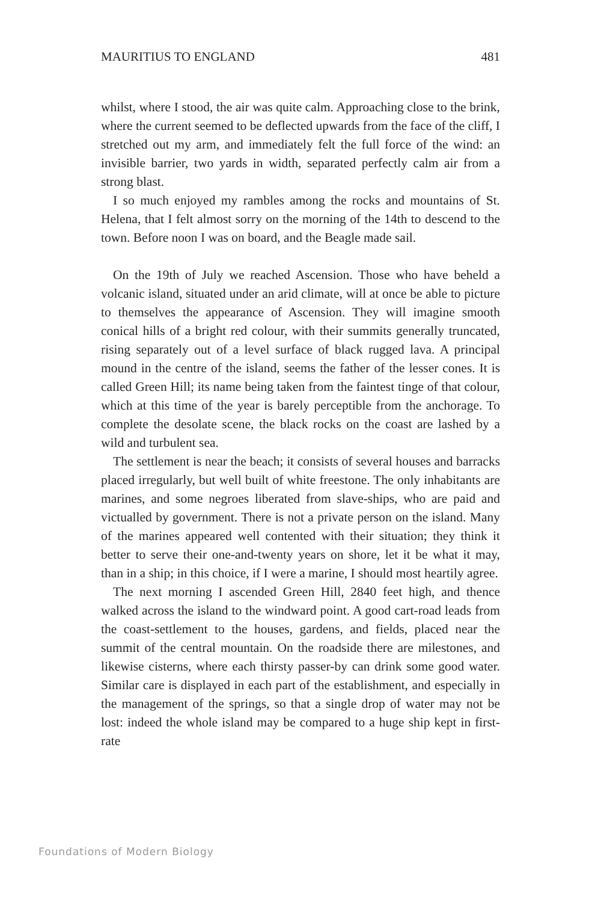MAURITIUS TO ENGLAND 481
whilst, where I stood, the air was quite calm. Approaching close to the brink, where the current seemed to be deflected upwards from the face of the cliff, I stretched out my arm, and immediately felt the full force of the wind: an invisible barrier, two yards in width, separated perfectly calm air from a strong blast.
I so much enjoyed my rambles among the rocks and mountains of St. Helena, that I felt almost sorry on the morning of the 14th to descend to the town. Before noon I was on board, and the Beagle made sail.
On the 19th of July we reached Ascension. Those who have beheld a volcanic island, situated under an arid climate, will at once be able to picture to themselves the appearance of Ascension. They will imagine smooth conical hills of a bright red colour, with their summits generally truncated, rising separately out of a level surface of black rugged lava. A principal mound in the centre of the island, seems the father of the lesser cones. It is called Green Hill; its name being taken from the faintest tinge of that colour, which at this time of the year is barely perceptible from the anchorage. To complete the desolate scene, the black rocks on the coast are lashed by a wild and turbulent sea.
The settlement is near the beach; it consists of several houses and barracks placed irregularly, but well built of white freestone. The only inhabitants are marines, and some negroes liberated from slave-ships, who are paid and victualled by government. There is not a private person on the island. Many of the marines appeared well contented with their situation; they think it better to serve their one-and-twenty years on shore, let it be what it may, than in a ship; in this choice, if I were a marine, I should most heartily agree.
The next morning I ascended Green Hill, 2840 feet high, and thence walked across the island to the windward point. A good cart-road leads from the coast-settlement to the houses, gardens, and fields, placed near the summit of the central mountain. On the roadside there are milestones, and likewise cisterns, where each thirsty passer-by can drink some good water. Similar care is displayed in each part of the establishment, and especially in the management of the springs, so that a single drop of water may not be lost: indeed the whole island may be compared to a huge ship kept in first-rate
Foundations of Modern Biology